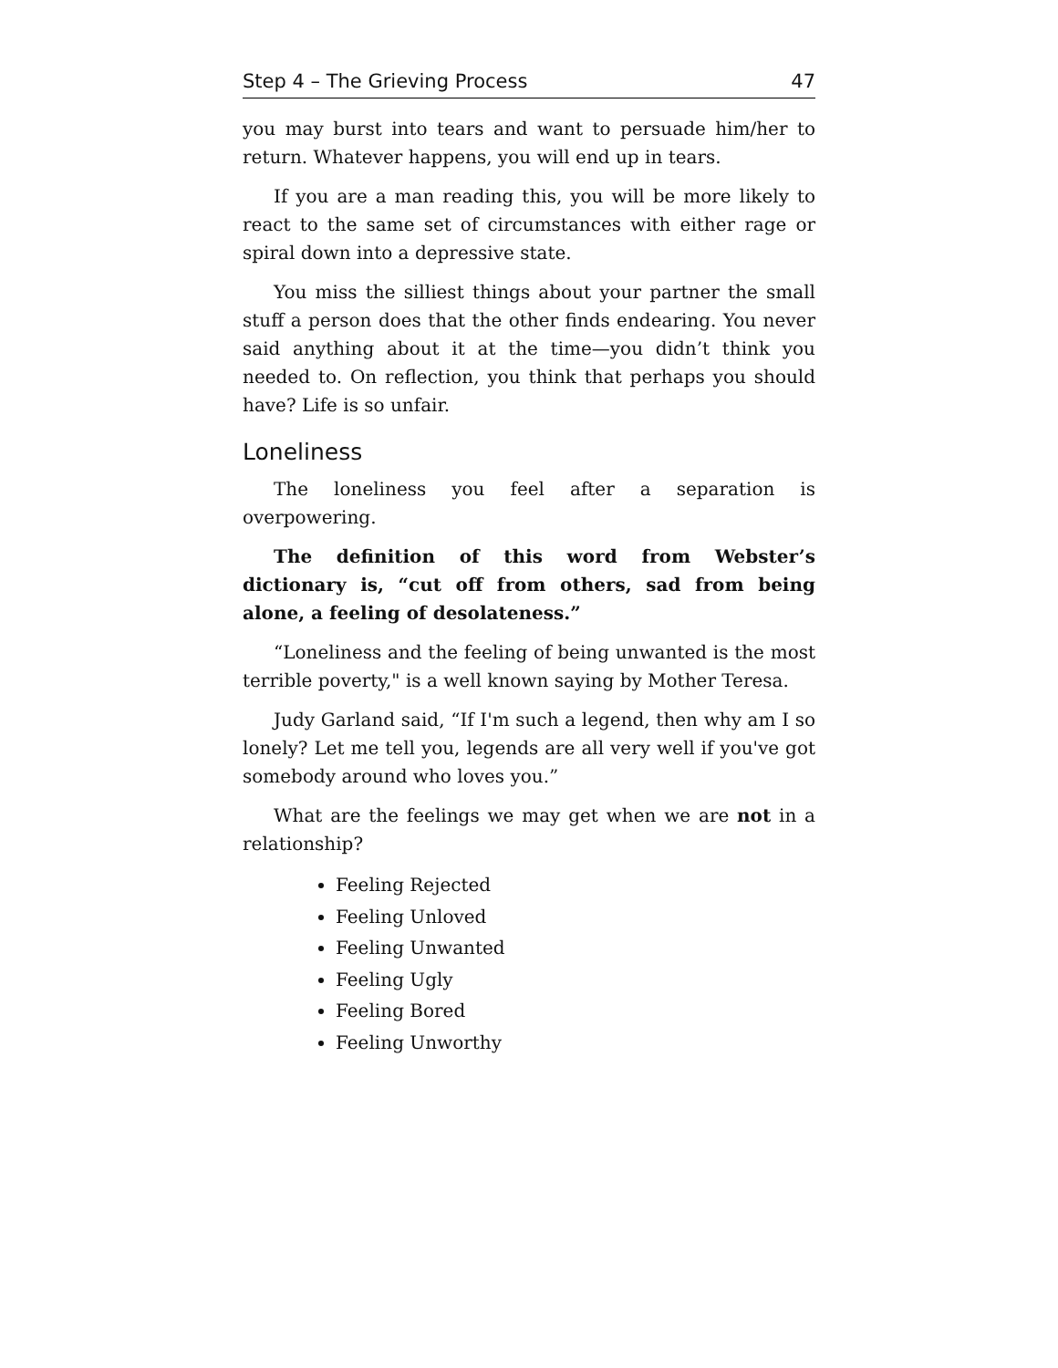Step 4 – The Grieving Process 47
you may burst into tears and want to persuade him/her to return. Whatever happens, you will end up in tears.
If you are a man reading this, you will be more likely to react to the same set of circumstances with either rage or spiral down into a depressive state.
You miss the silliest things about your partner the small stuff a person does that the other finds endearing. You never said anything about it at the time—you didn’t think you needed to. On reflection, you think that perhaps you should have? Life is so unfair.
Loneliness
The loneliness you feel after a separation is overpowering.
The definition of this word from Webster’s dictionary is, “cut off from others, sad from being alone, a feeling of desolateness.”
“Loneliness and the feeling of being unwanted is the most terrible poverty," is a well known saying by Mother Teresa.
Judy Garland said, “If I'm such a legend, then why am I so lonely? Let me tell you, legends are all very well if you've got somebody around who loves you.”
What are the feelings we may get when we are not in a relationship?
Feeling Rejected
Feeling Unloved
Feeling Unwanted
Feeling Ugly
Feeling Bored
Feeling Unworthy